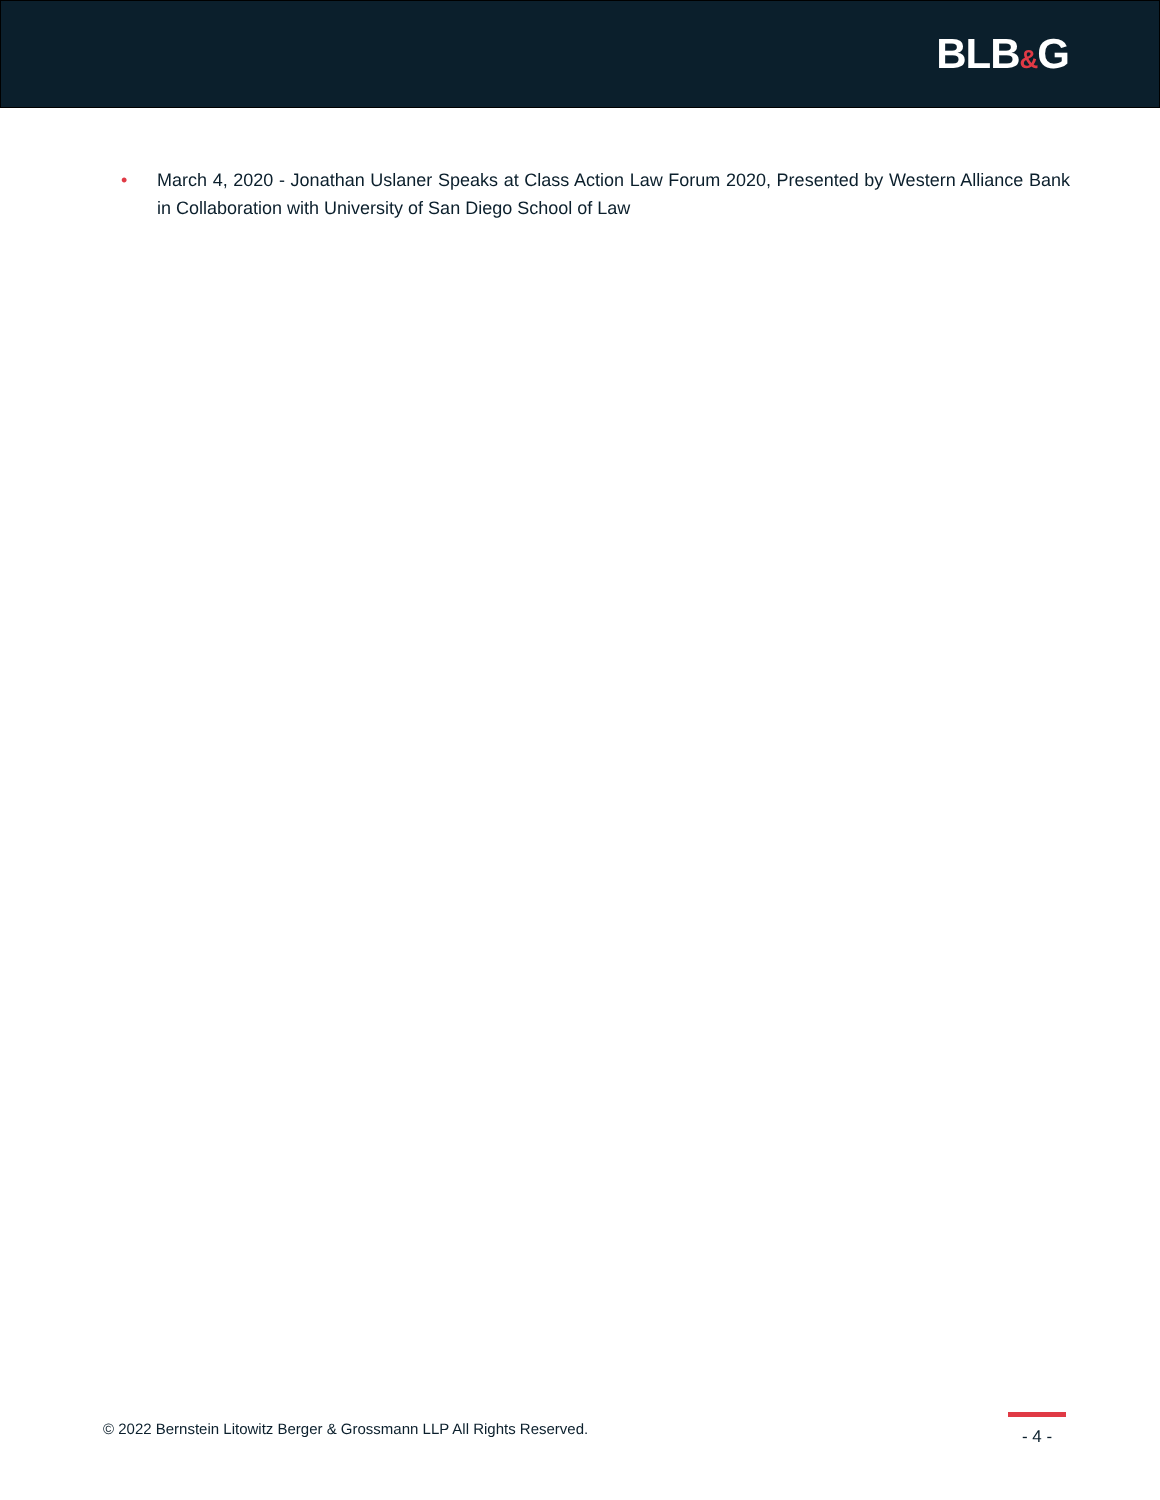BLB&G
• March 4, 2020 - Jonathan Uslaner Speaks at Class Action Law Forum 2020, Presented by Western Alliance Bank in Collaboration with University of San Diego School of Law
© 2022 Bernstein Litowitz Berger & Grossmann LLP All Rights Reserved.
- 4 -